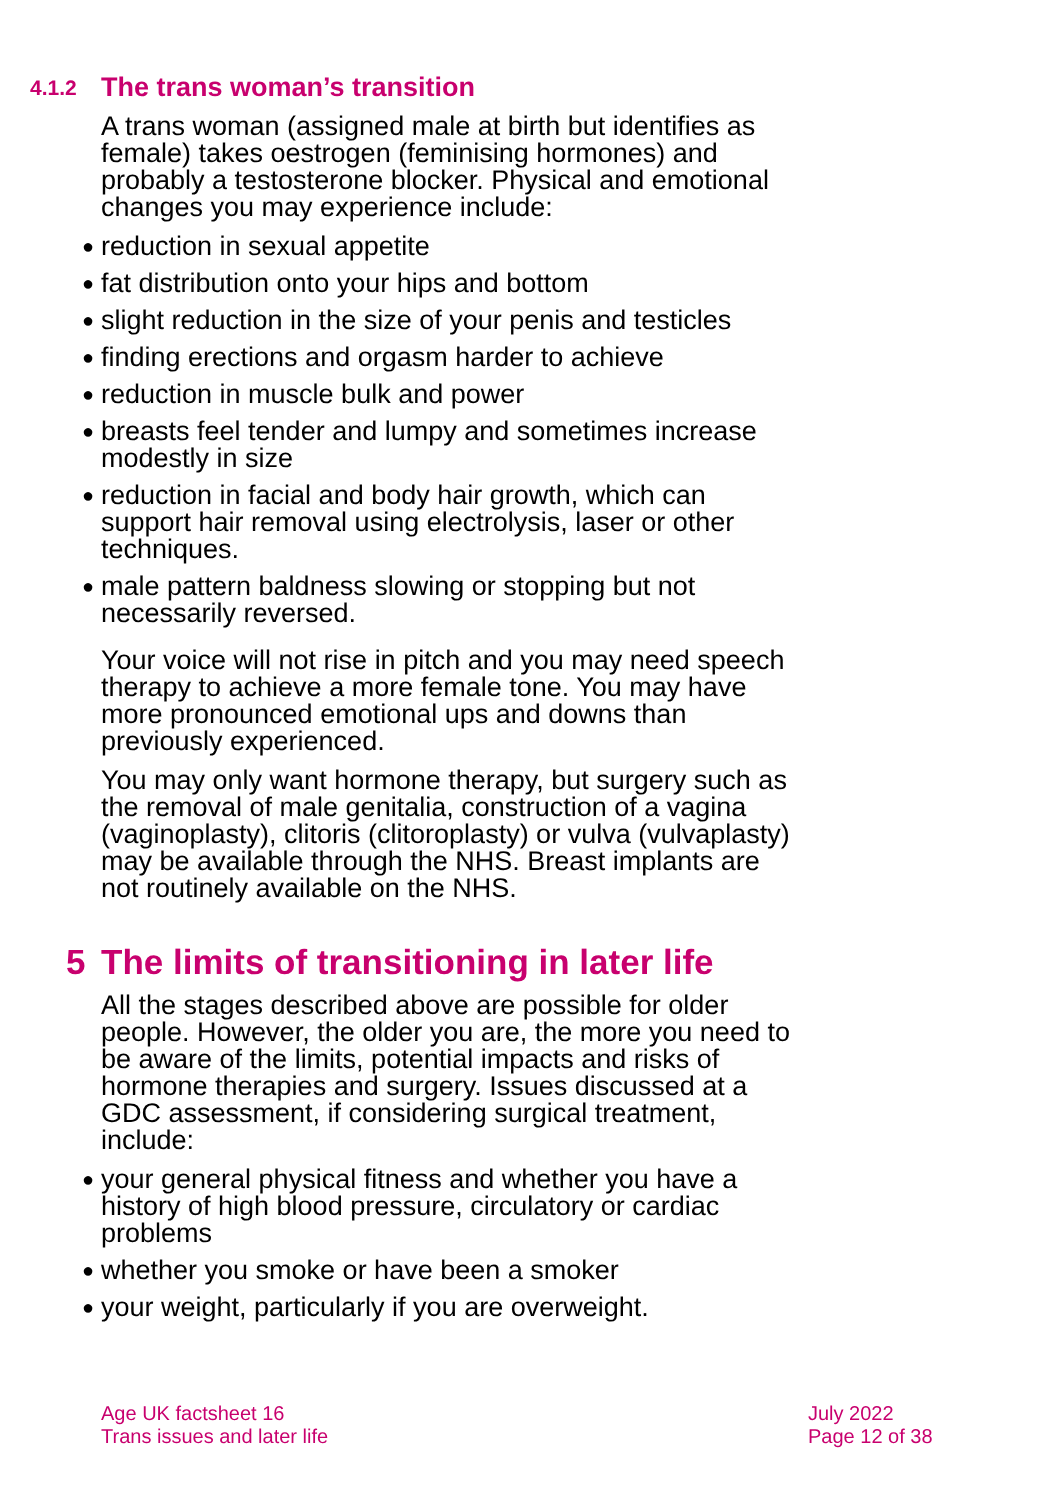4.1.2 The trans woman’s transition
A trans woman (assigned male at birth but identifies as female) takes oestrogen (feminising hormones) and probably a testosterone blocker. Physical and emotional changes you may experience include:
● reduction in sexual appetite
● fat distribution onto your hips and bottom
● slight reduction in the size of your penis and testicles
● finding erections and orgasm harder to achieve
● reduction in muscle bulk and power
● breasts feel tender and lumpy and sometimes increase modestly in size
● reduction in facial and body hair growth, which can support hair removal using electrolysis, laser or other techniques.
● male pattern baldness slowing or stopping but not necessarily reversed.
Your voice will not rise in pitch and you may need speech therapy to achieve a more female tone. You may have more pronounced emotional ups and downs than previously experienced.
You may only want hormone therapy, but surgery such as the removal of male genitalia, construction of a vagina (vaginoplasty), clitoris (clitoroplasty) or vulva (vulvaplasty) may be available through the NHS. Breast implants are not routinely available on the NHS.
5 The limits of transitioning in later life
All the stages described above are possible for older people. However, the older you are, the more you need to be aware of the limits, potential impacts and risks of hormone therapies and surgery. Issues discussed at a GDC assessment, if considering surgical treatment, include:
● your general physical fitness and whether you have a history of high blood pressure, circulatory or cardiac problems
● whether you smoke or have been a smoker
● your weight, particularly if you are overweight.
Age UK factsheet 16
Trans issues and later life
July 2022
Page 12 of 38